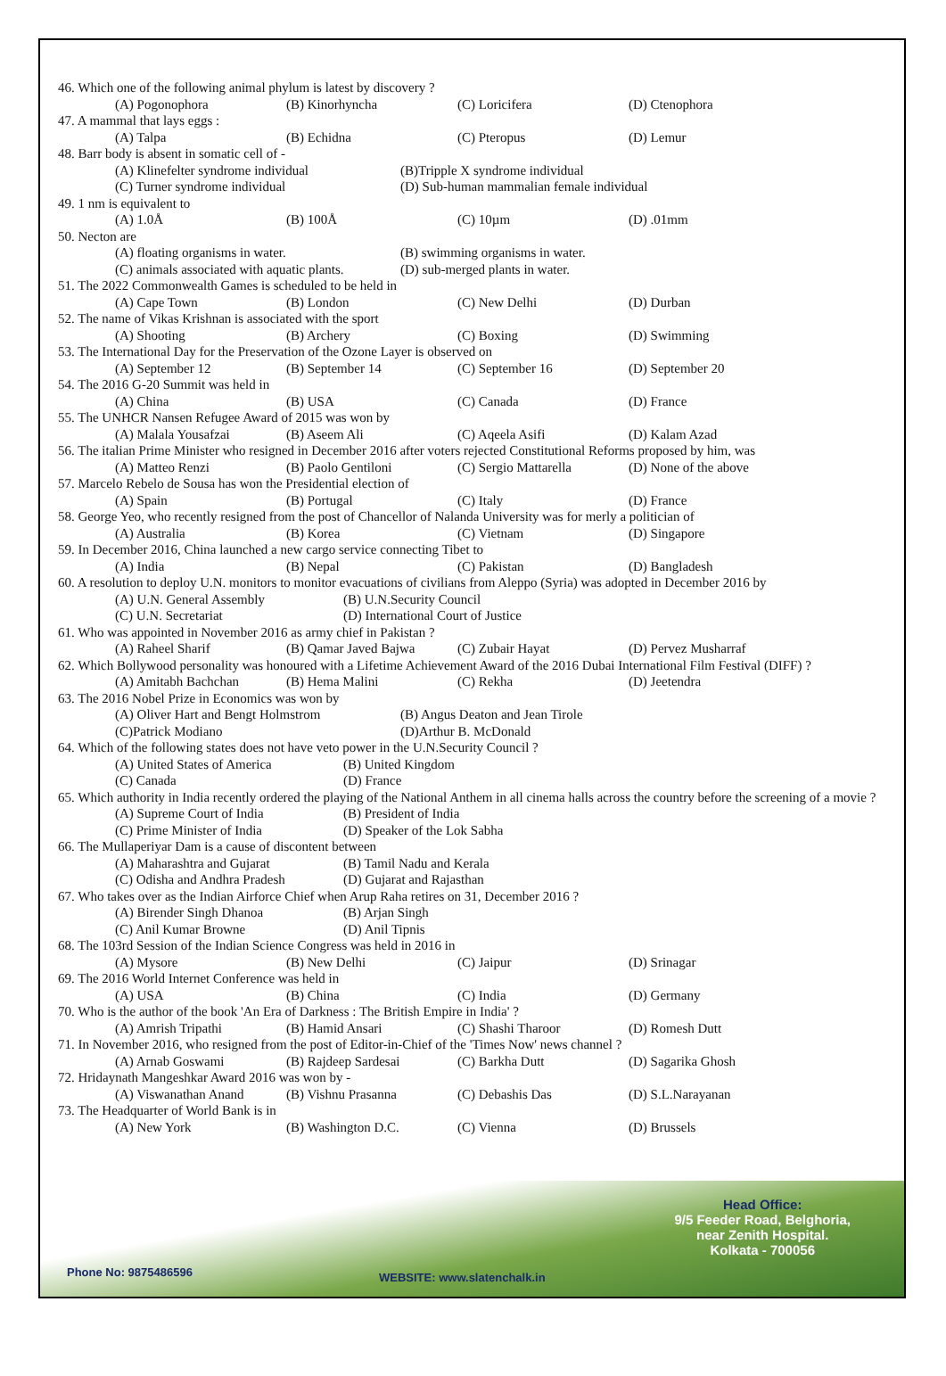46. Which one of the following animal phylum is latest by discovery ?
(A) Pogonophora (B) Kinorhyncha (C) Loricifera (D) Ctenophora
47. A mammal that lays eggs :
(A) Talpa (B) Echidna (C) Pteropus (D) Lemur
48. Barr body is absent in somatic cell of -
(A) Klinefelter syndrome individual (B)Tripple X syndrome individual
(C) Turner syndrome individual (D) Sub-human mammalian female individual
49. 1 nm is equivalent to
(A) 1.0Å (B) 100Å (C) 10µm (D) .01mm
50. Necton are
(A) floating organisms in water. (B) swimming organisms in water.
(C) animals associated with aquatic plants. (D) sub-merged plants in water.
51. The 2022 Commonwealth Games is scheduled to be held in
(A) Cape Town (B) London (C) New Delhi (D) Durban
52. The name of Vikas Krishnan is associated with the sport
(A) Shooting (B) Archery (C) Boxing (D) Swimming
53. The International Day for the Preservation of the Ozone Layer is observed on
(A) September 12 (B) September 14 (C) September 16 (D) September 20
54. The 2016 G-20 Summit was held in
(A) China (B) USA (C) Canada (D) France
55. The UNHCR Nansen Refugee Award of 2015 was won by
(A) Malala Yousafzai (B) Aseem Ali (C) Aqeela Asifi (D) Kalam Azad
56. The italian Prime Minister who resigned in December 2016 after voters rejected Constitutional Reforms proposed by him, was
(A) Matteo Renzi (B) Paolo Gentiloni (C) Sergio Mattarella (D) None of the above
57. Marcelo Rebelo de Sousa has won the Presidential election of
(A) Spain (B) Portugal (C) Italy (D) France
58. George Yeo, who recently resigned from the post of Chancellor of Nalanda University was for merly a politician of
(A) Australia (B) Korea (C) Vietnam (D) Singapore
59. In December 2016, China launched a new cargo service connecting Tibet to
(A) India (B) Nepal (C) Pakistan (D) Bangladesh
60. A resolution to deploy U.N. monitors to monitor evacuations of civilians from Aleppo (Syria) was adopted in December 2016 by
(A) U.N. General Assembly (B) U.N.Security Council
(C) U.N. Secretariat (D) International Court of Justice
61. Who was appointed in November 2016 as army chief in Pakistan ?
(A) Raheel Sharif (B) Qamar Javed Bajwa (C) Zubair Hayat (D) Pervez Musharraf
62. Which Bollywood personality was honoured with a Lifetime Achievement Award of the 2016 Dubai International Film Festival (DIFF) ?
(A) Amitabh Bachchan (B) Hema Malini (C) Rekha (D) Jeetendra
63. The 2016 Nobel Prize in Economics was won by
(A) Oliver Hart and Bengt Holmstrom (B) Angus Deaton and Jean Tirole
(C)Patrick Modiano (D)Arthur B. McDonald
64. Which of the following states does not have veto power in the U.N.Security Council ?
(A) United States of America (B) United Kingdom
(C) Canada (D) France
65. Which authority in India recently ordered the playing of the National Anthem in all cinema halls across the country before the screening of a movie ?
(A) Supreme Court of India (B) President of India
(C) Prime Minister of India (D) Speaker of the Lok Sabha
66. The Mullaperiyar Dam is a cause of discontent between
(A) Maharashtra and Gujarat (B) Tamil Nadu and Kerala
(C) Odisha and Andhra Pradesh (D) Gujarat and Rajasthan
67. Who takes over as the Indian Airforce Chief when Arup Raha retires on 31, December 2016 ?
(A) Birender Singh Dhanoa (B) Arjan Singh
(C) Anil Kumar Browne (D) Anil Tipnis
68. The 103rd Session of the Indian Science Congress was held in 2016 in
(A) Mysore (B) New Delhi (C) Jaipur (D) Srinagar
69. The 2016 World Internet Conference was held in
(A) USA (B) China (C) India (D) Germany
70. Who is the author of the book 'An Era of Darkness : The British Empire in India' ?
(A) Amrish Tripathi (B) Hamid Ansari (C) Shashi Tharoor (D) Romesh Dutt
71. In November 2016, who resigned from the post of Editor-in-Chief of the 'Times Now' news channel ?
(A) Arnab Goswami (B) Rajdeep Sardesai (C) Barkha Dutt (D) Sagarika Ghosh
72. Hridaynath Mangeshkar Award 2016 was won by -
(A) Viswanathan Anand (B) Vishnu Prasanna (C) Debashis Das (D) S.L.Narayanan
73. The Headquarter of World Bank is in
(A) New York (B) Washington D.C. (C) Vienna (D) Brussels
Head Office:
9/5 Feeder Road, Belghoria,
near Zenith Hospital.
Kolkata - 700056
Phone No: 9875486596 WEBSITE: www.slatenchalk.in